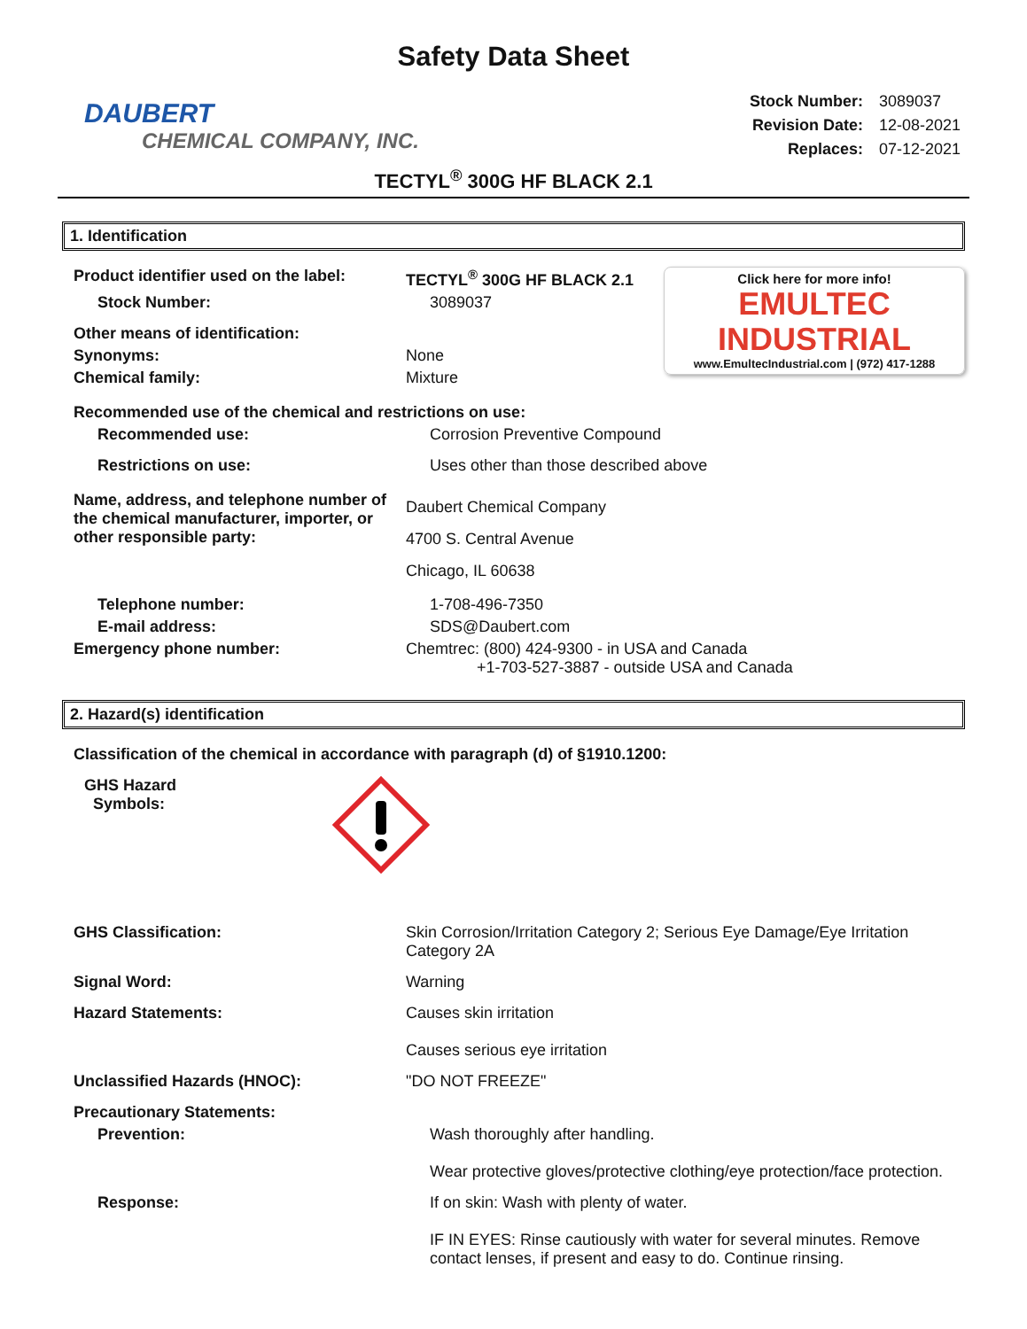Safety Data Sheet
DAUBERT
CHEMICAL COMPANY, INC.
| Stock Number: | 3089037 |
| Revision Date: | 12-08-2021 |
| Replaces: | 07-12-2021 |
TECTYL<sup>®</sup> 300G HF BLACK 2.1
1. Identification
Click here for more info!
EMULTEC
INDUSTRIAL
www.EmultecIndustrial.com | (972) 417-1288
Product identifier used on the label:
TECTYL<sup>®</sup> 300G HF BLACK 2.1
Stock Number: 3089037
Other means of identification:
Synonyms: None
Chemical family: Mixture
Recommended use of the chemical and restrictions on use:
Recommended use: Corrosion Preventive Compound
Restrictions on use: Uses other than those described above
Name, address, and telephone number of the chemical manufacturer, importer, or other responsible party:
Daubert Chemical Company
4700 S. Central Avenue
Chicago, IL 60638
Telephone number: 1-708-496-7350
E-mail address: SDS@Daubert.com
Emergency phone number: Chemtrec: (800) 424-9300 - in USA and Canada
+1-703-527-3887 - outside USA and Canada
2. Hazard(s) identification
Classification of the chemical in accordance with paragraph (d) of §1910.1200:
GHS Hazard
Symbols:
GHS Classification: Skin Corrosion/Irritation Category 2; Serious Eye Damage/Eye Irritation Category 2A
Signal Word: Warning
Hazard Statements: Causes skin irritation
Causes serious eye irritation
Unclassified Hazards (HNOC): "DO NOT FREEZE"
Precautionary Statements:
Prevention: Wash thoroughly after handling.
Wear protective gloves/protective clothing/eye protection/face protection.
Response: If on skin: Wash with plenty of water.
IF IN EYES: Rinse cautiously with water for several minutes. Remove contact lenses, if present and easy to do. Continue rinsing.